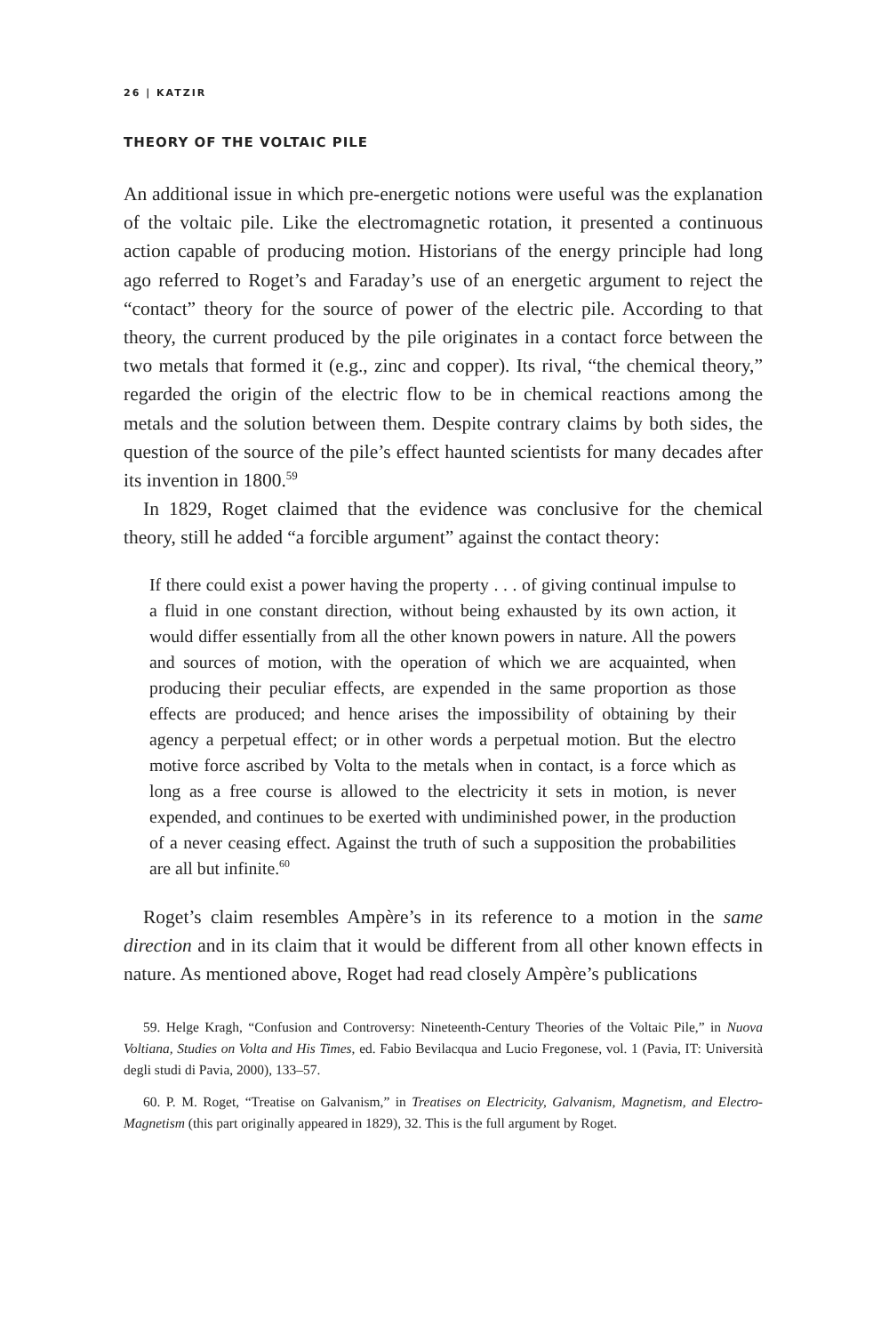26 | KATZIR
THEORY OF THE VOLTAIC PILE
An additional issue in which pre-energetic notions were useful was the explanation of the voltaic pile. Like the electromagnetic rotation, it presented a continuous action capable of producing motion. Historians of the energy principle had long ago referred to Roget’s and Faraday’s use of an energetic argument to reject the “contact” theory for the source of power of the electric pile. According to that theory, the current produced by the pile originates in a contact force between the two metals that formed it (e.g., zinc and copper). Its rival, “the chemical theory,” regarded the origin of the electric flow to be in chemical reactions among the metals and the solution between them. Despite contrary claims by both sides, the question of the source of the pile’s effect haunted scientists for many decades after its invention in 1800.<sup>59</sup>
In 1829, Roget claimed that the evidence was conclusive for the chemical theory, still he added “a forcible argument” against the contact theory:
If there could exist a power having the property . . . of giving continual impulse to a fluid in one constant direction, without being exhausted by its own action, it would differ essentially from all the other known powers in nature. All the powers and sources of motion, with the operation of which we are acquainted, when producing their peculiar effects, are expended in the same proportion as those effects are produced; and hence arises the impossibility of obtaining by their agency a perpetual effect; or in other words a perpetual motion. But the electro motive force ascribed by Volta to the metals when in contact, is a force which as long as a free course is allowed to the electricity it sets in motion, is never expended, and continues to be exerted with undiminished power, in the production of a never ceasing effect. Against the truth of such a supposition the probabilities are all but infinite.<sup>60</sup>
Roget’s claim resembles Ampère’s in its reference to a motion in the same direction and in its claim that it would be different from all other known effects in nature. As mentioned above, Roget had read closely Ampère’s publications
59. Helge Kragh, “Confusion and Controversy: Nineteenth-Century Theories of the Voltaic Pile,” in Nuova Voltiana, Studies on Volta and His Times, ed. Fabio Bevilacqua and Lucio Fregonese, vol. 1 (Pavia, IT: Università degli studi di Pavia, 2000), 133–57.
60. P. M. Roget, “Treatise on Galvanism,” in Treatises on Electricity, Galvanism, Magnetism, and Electro-Magnetism (this part originally appeared in 1829), 32. This is the full argument by Roget.